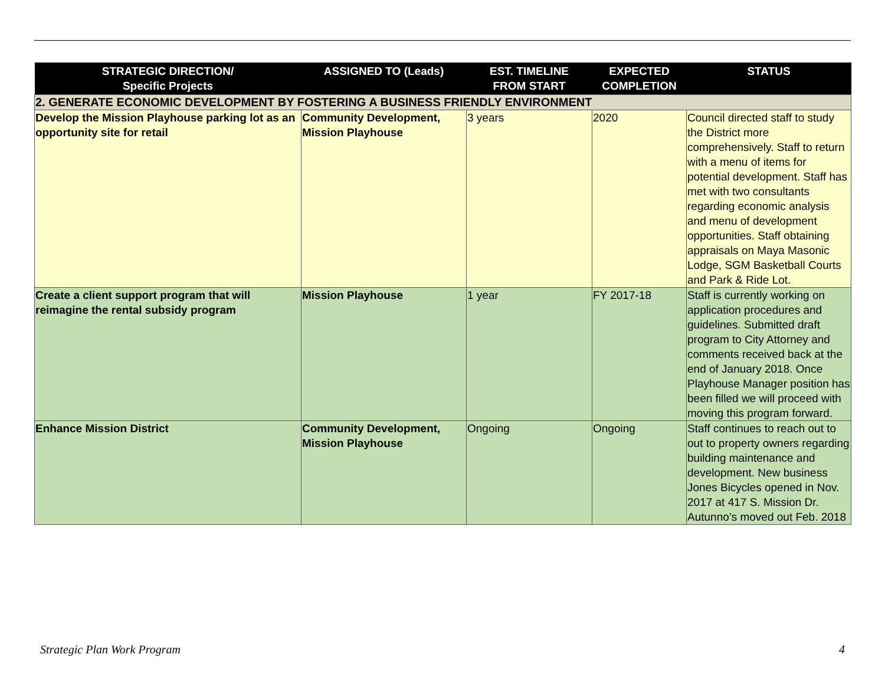| STRATEGIC DIRECTION/ Specific Projects | ASSIGNED TO (Leads) | EST. TIMELINE FROM START | EXPECTED COMPLETION | STATUS |
| --- | --- | --- | --- | --- |
| 2. GENERATE ECONOMIC DEVELOPMENT BY FOSTERING A BUSINESS FRIENDLY ENVIRONMENT | | | | |
| Develop the Mission Playhouse parking lot as an opportunity site for retail | Community Development, Mission Playhouse | 3 years | 2020 | Council directed staff to study the District more comprehensively. Staff to return with a menu of items for potential development. Staff has met with two consultants regarding economic analysis and menu of development opportunities. Staff obtaining appraisals on Maya Masonic Lodge, SGM Basketball Courts and Park & Ride Lot. |
| Create a client support program that will reimagine the rental subsidy program | Mission Playhouse | 1 year | FY 2017-18 | Staff is currently working on application procedures and guidelines. Submitted draft program to City Attorney and comments received back at the end of January 2018. Once Playhouse Manager position has been filled we will proceed with moving this program forward. |
| Enhance Mission District | Community Development, Mission Playhouse | Ongoing | Ongoing | Staff continues to reach out to out to property owners regarding building maintenance and development. New business Jones Bicycles opened in Nov. 2017 at 417 S. Mission Dr. Autunno’s moved out Feb. 2018 |
Strategic Plan Work Program 4